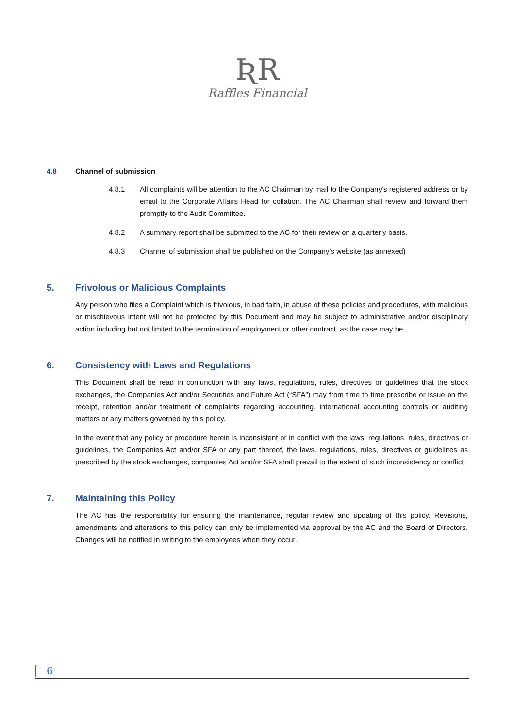ƦR
Raffles Financial
4.8 Channel of submission
4.8.1 All complaints will be attention to the AC Chairman by mail to the Company’s registered address or by email to the Corporate Affairs Head for collation. The AC Chairman shall review and forward them promptly to the Audit Committee.
4.8.2 A summary report shall be submitted to the AC for their review on a quarterly basis.
4.8.3 Channel of submission shall be published on the Company’s website (as annexed)
5. Frivolous or Malicious Complaints
Any person who files a Complaint which is frivolous, in bad faith, in abuse of these policies and procedures, with malicious or mischievous intent will not be protected by this Document and may be subject to administrative and/or disciplinary action including but not limited to the termination of employment or other contract, as the case may be.
6. Consistency with Laws and Regulations
This Document shall be read in conjunction with any laws, regulations, rules, directives or guidelines that the stock exchanges, the Companies Act and/or Securities and Future Act (“SFA”) may from time to time prescribe or issue on the receipt, retention and/or treatment of complaints regarding accounting, international accounting controls or auditing matters or any matters governed by this policy.
In the event that any policy or procedure herein is inconsistent or in conflict with the laws, regulations, rules, directives or guidelines, the Companies Act and/or SFA or any part thereof, the laws, regulations, rules, directives or guidelines as prescribed by the stock exchanges, companies Act and/or SFA shall prevail to the extent of such inconsistency or conflict.
7. Maintaining this Policy
The AC has the responsibility for ensuring the maintenance, regular review and updating of this policy. Revisions, amendments and alterations to this policy can only be implemented via approval by the AC and the Board of Directors. Changes will be notified in writing to the employees when they occur.
6